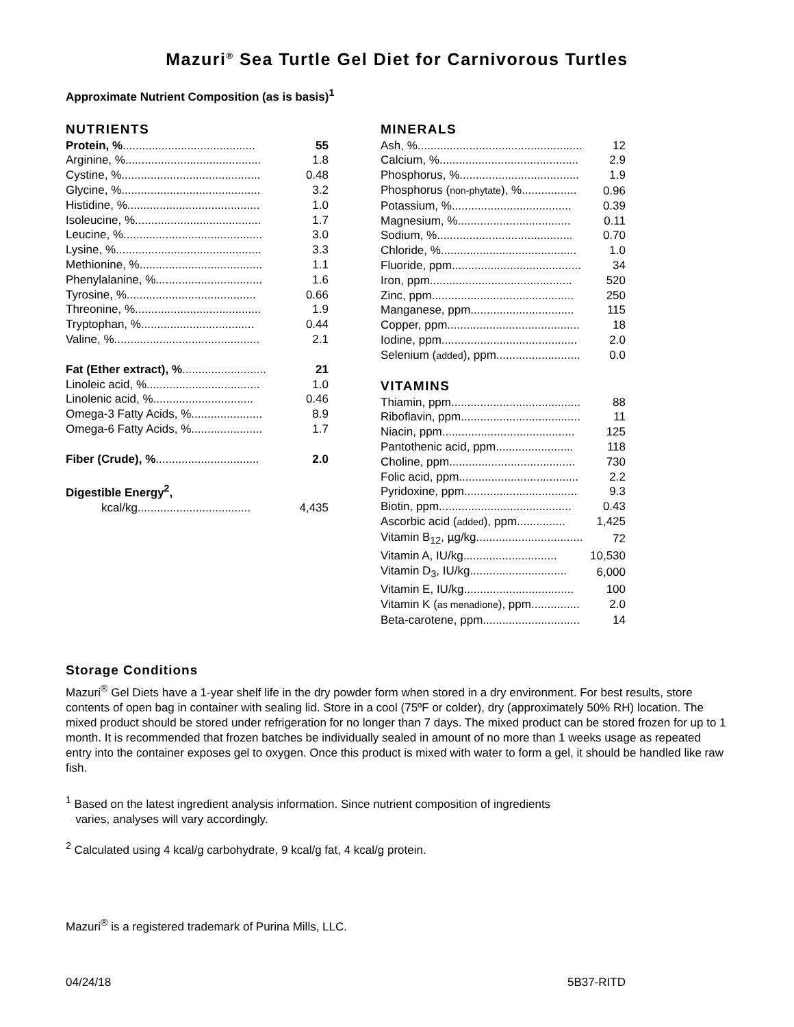Mazuri<sup>®</sup> Sea Turtle Gel Diet for Carnivorous Turtles
Approximate Nutrient Composition (as is basis)<sup>1</sup>
NUTRIENTS
| Protein, % ......................................... | 55 |
| Arginine, %.......................................... | 1.8 |
| Cystine, %........................................... | 0.48 |
| Glycine, %........................................... | 3.2 |
| Histidine, %......................................... | 1.0 |
| Isoleucine, %....................................... | 1.7 |
| Leucine, %........................................... | 3.0 |
| Lysine, %............................................. | 3.3 |
| Methionine, %...................................... | 1.1 |
| Phenylalanine, %................................. | 1.6 |
| Tyrosine, %........................................ | 0.66 |
| Threonine, %....................................... | 1.9 |
| Tryptophan, %................................... | 0.44 |
| Valine, %............................................. | 2.1 |
| Fat (Ether extract), % .......................... | 21 |
| Linoleic acid, %................................... | 1.0 |
| Linolenic acid, %............................... | 0.46 |
| Omega-3 Fatty Acids, %...................... | 8.9 |
| Omega-6 Fatty Acids, %...................... | 1.7 |
| Fiber (Crude), % ................................ | 2.0 |
| Digestible Energy<sup>2</sup>, | |
| kcal/kg................................... | 4,435 |
MINERALS
| Ash, %................................................... | 12 |
| Calcium, %........................................... | 2.9 |
| Phosphorus, %..................................... | 1.9 |
| Phosphorus ( non-phytate ), %................. | 0.96 |
| Potassium, %..................................... | 0.39 |
| Magnesium, %................................... | 0.11 |
| Sodium, %.......................................... | 0.70 |
| Chloride, %.......................................... | 1.0 |
| Fluoride, ppm........................................ | 34 |
| Iron, ppm............................................ | 520 |
| Zinc, ppm............................................ | 250 |
| Manganese, ppm................................ | 115 |
| Copper, ppm......................................... | 18 |
| Iodine, ppm.......................................... | 2.0 |
| Selenium ( added ), ppm.......................... | 0.0 |
VITAMINS
| Thiamin, ppm........................................ | 88 |
| Riboflavin, ppm..................................... | 11 |
| Niacin, ppm......................................... | 125 |
| Pantothenic acid, ppm........................ | 118 |
| Choline, ppm....................................... | 730 |
| Folic acid, ppm..................................... | 2.2 |
| Pyridoxine, ppm................................... | 9.3 |
| Biotin, ppm......................................... | 0.43 |
| Ascorbic acid ( added ), ppm............... | 1,425 |
| Vitamin B<sub>12</sub>, µg/kg................................. | 72 |
| Vitamin A, IU/kg............................. | 10,530 |
| Vitamin D<sub>3</sub>, IU/kg.............................. | 6,000 |
| Vitamin E, IU/kg.................................. | 100 |
| Vitamin K ( as menadione ), ppm............... | 2.0 |
| Beta-carotene, ppm.............................. | 14 |
Storage Conditions
Mazuri<sup>®</sup> Gel Diets have a 1-year shelf life in the dry powder form when stored in a dry environment. For best results, store contents of open bag in container with sealing lid. Store in a cool (75ºF or colder), dry (approximately 50% RH) location. The mixed product should be stored under refrigeration for no longer than 7 days. The mixed product can be stored frozen for up to 1 month. It is recommended that frozen batches be individually sealed in amount of no more than 1 weeks usage as repeated entry into the container exposes gel to oxygen. Once this product is mixed with water to form a gel, it should be handled like raw fish.
<sup>1</sup> Based on the latest ingredient analysis information. Since nutrient composition of ingredients
varies, analyses will vary accordingly.
<sup>2</sup> Calculated using 4 kcal/g carbohydrate, 9 kcal/g fat, 4 kcal/g protein.
Mazuri<sup>®</sup> is a registered trademark of Purina Mills, LLC.
04/24/18 5B37-RITD